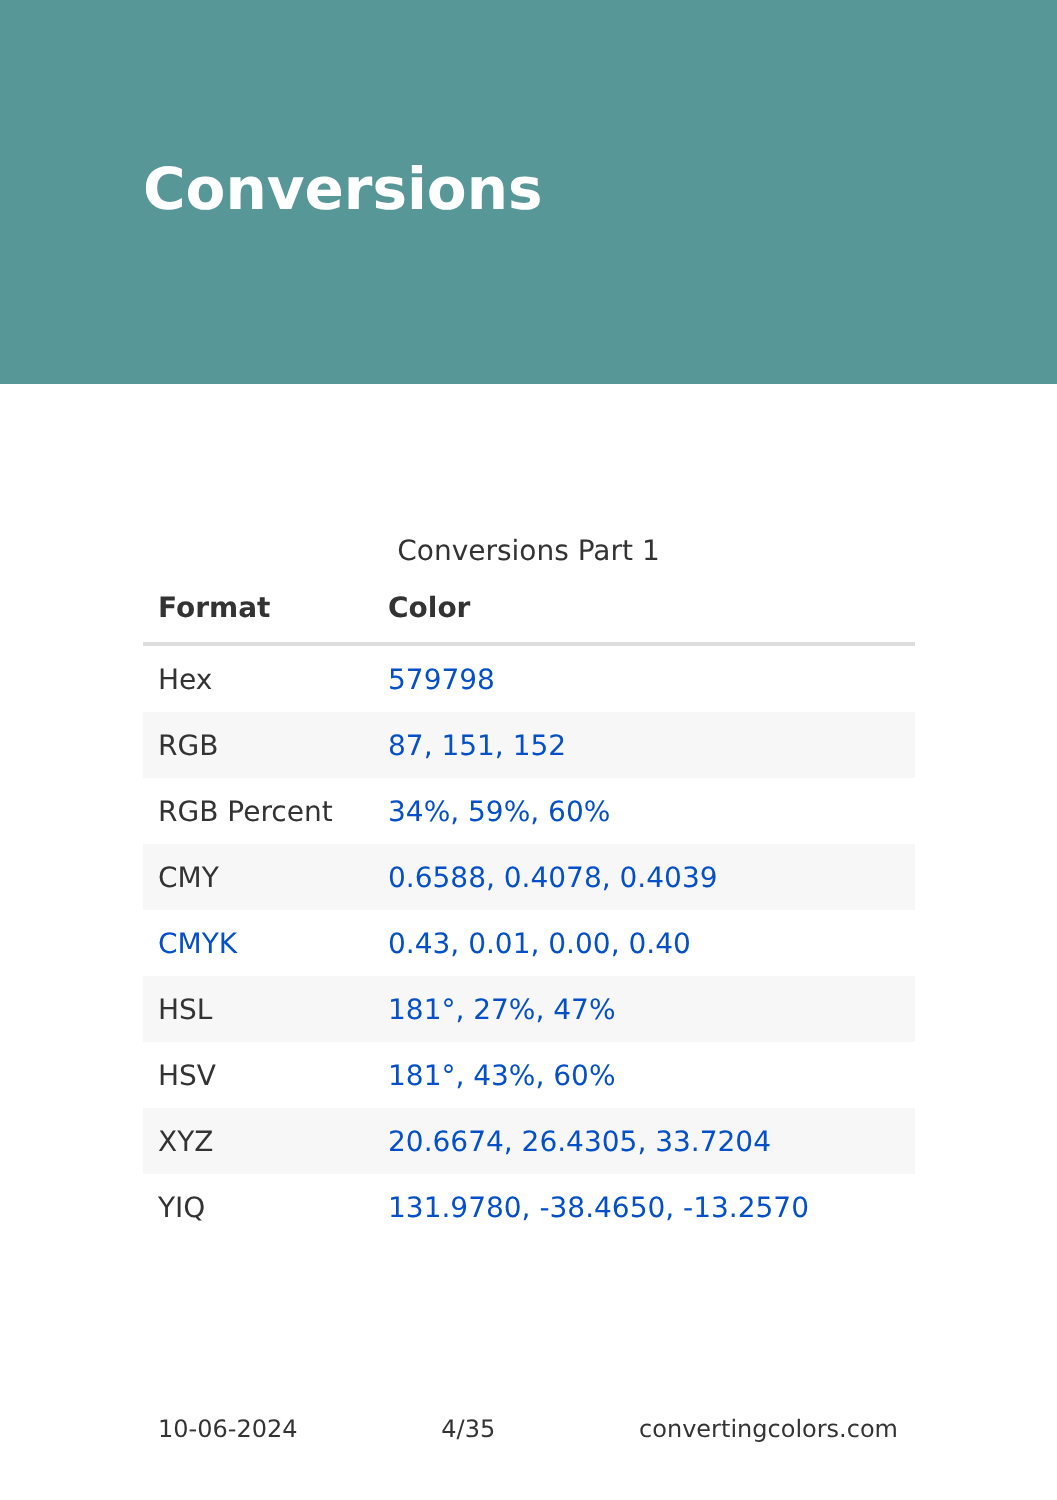Conversions
Conversions Part 1
| Format | Color |
| --- | --- |
| Hex | 579798 |
| RGB | 87, 151, 152 |
| RGB Percent | 34%, 59%, 60% |
| CMY | 0.6588, 0.4078, 0.4039 |
| CMYK | 0.43, 0.01, 0.00, 0.40 |
| HSL | 181°, 27%, 47% |
| HSV | 181°, 43%, 60% |
| XYZ | 20.6674, 26.4305, 33.7204 |
| YIQ | 131.9780, -38.4650, -13.2570 |
10-06-2024 4/35 convertingcolors.com